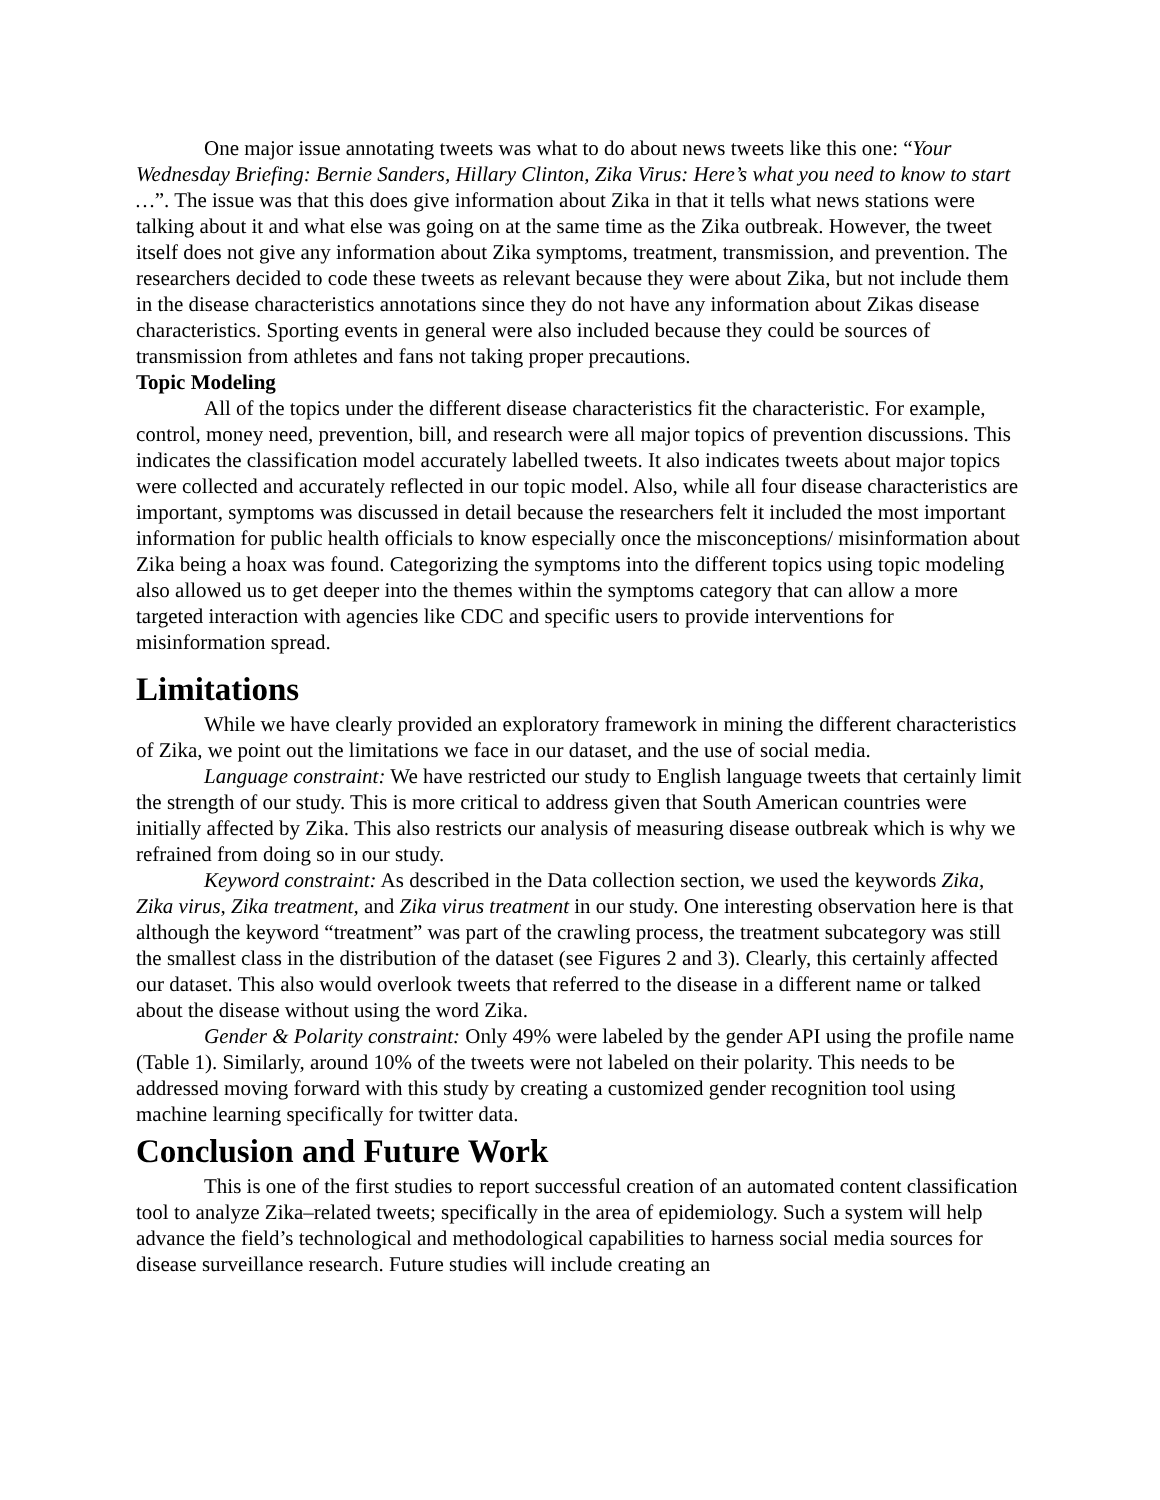One major issue annotating tweets was what to do about news tweets like this one: “Your Wednesday Briefing: Bernie Sanders, Hillary Clinton, Zika Virus: Here’s what you need to know to start …”. The issue was that this does give information about Zika in that it tells what news stations were talking about it and what else was going on at the same time as the Zika outbreak. However, the tweet itself does not give any information about Zika symptoms, treatment, transmission, and prevention. The researchers decided to code these tweets as relevant because they were about Zika, but not include them in the disease characteristics annotations since they do not have any information about Zikas disease characteristics. Sporting events in general were also included because they could be sources of transmission from athletes and fans not taking proper precautions.
Topic Modeling
All of the topics under the different disease characteristics fit the characteristic. For example, control, money need, prevention, bill, and research were all major topics of prevention discussions. This indicates the classification model accurately labelled tweets. It also indicates tweets about major topics were collected and accurately reflected in our topic model. Also, while all four disease characteristics are important, symptoms was discussed in detail because the researchers felt it included the most important information for public health officials to know especially once the misconceptions/ misinformation about Zika being a hoax was found. Categorizing the symptoms into the different topics using topic modeling also allowed us to get deeper into the themes within the symptoms category that can allow a more targeted interaction with agencies like CDC and specific users to provide interventions for misinformation spread.
Limitations
While we have clearly provided an exploratory framework in mining the different characteristics of Zika, we point out the limitations we face in our dataset, and the use of social media.
Language constraint: We have restricted our study to English language tweets that certainly limit the strength of our study. This is more critical to address given that South American countries were initially affected by Zika. This also restricts our analysis of measuring disease outbreak which is why we refrained from doing so in our study.
Keyword constraint: As described in the Data collection section, we used the keywords Zika, Zika virus, Zika treatment, and Zika virus treatment in our study. One interesting observation here is that although the keyword “treatment” was part of the crawling process, the treatment subcategory was still the smallest class in the distribution of the dataset (see Figures 2 and 3). Clearly, this certainly affected our dataset. This also would overlook tweets that referred to the disease in a different name or talked about the disease without using the word Zika.
Gender & Polarity constraint: Only 49% were labeled by the gender API using the profile name (Table 1). Similarly, around 10% of the tweets were not labeled on their polarity. This needs to be addressed moving forward with this study by creating a customized gender recognition tool using machine learning specifically for twitter data.
Conclusion and Future Work
This is one of the first studies to report successful creation of an automated content classification tool to analyze Zika–related tweets; specifically in the area of epidemiology. Such a system will help advance the field’s technological and methodological capabilities to harness social media sources for disease surveillance research. Future studies will include creating an